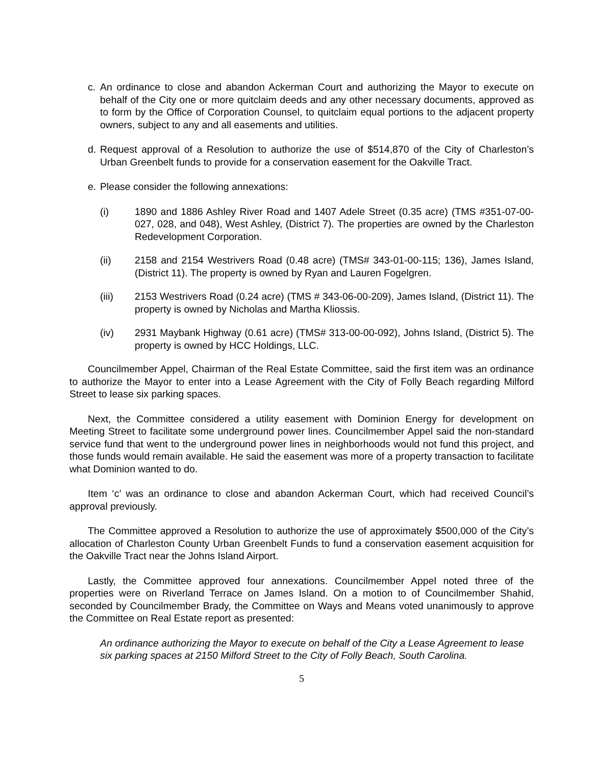c. An ordinance to close and abandon Ackerman Court and authorizing the Mayor to execute on behalf of the City one or more quitclaim deeds and any other necessary documents, approved as to form by the Office of Corporation Counsel, to quitclaim equal portions to the adjacent property owners, subject to any and all easements and utilities.
d. Request approval of a Resolution to authorize the use of $514,870 of the City of Charleston’s Urban Greenbelt funds to provide for a conservation easement for the Oakville Tract.
e. Please consider the following annexations:
(i) 1890 and 1886 Ashley River Road and 1407 Adele Street (0.35 acre) (TMS #351-07-00-027, 028, and 048), West Ashley, (District 7). The properties are owned by the Charleston Redevelopment Corporation.
(ii) 2158 and 2154 Westrivers Road (0.48 acre) (TMS# 343-01-00-115; 136), James Island, (District 11). The property is owned by Ryan and Lauren Fogelgren.
(iii) 2153 Westrivers Road (0.24 acre) (TMS # 343-06-00-209), James Island, (District 11). The property is owned by Nicholas and Martha Kliossis.
(iv) 2931 Maybank Highway (0.61 acre) (TMS# 313-00-00-092), Johns Island, (District 5). The property is owned by HCC Holdings, LLC.
Councilmember Appel, Chairman of the Real Estate Committee, said the first item was an ordinance to authorize the Mayor to enter into a Lease Agreement with the City of Folly Beach regarding Milford Street to lease six parking spaces.
Next, the Committee considered a utility easement with Dominion Energy for development on Meeting Street to facilitate some underground power lines. Councilmember Appel said the non-standard service fund that went to the underground power lines in neighborhoods would not fund this project, and those funds would remain available. He said the easement was more of a property transaction to facilitate what Dominion wanted to do.
Item ‘c’ was an ordinance to close and abandon Ackerman Court, which had received Council’s approval previously.
The Committee approved a Resolution to authorize the use of approximately $500,000 of the City’s allocation of Charleston County Urban Greenbelt Funds to fund a conservation easement acquisition for the Oakville Tract near the Johns Island Airport.
Lastly, the Committee approved four annexations. Councilmember Appel noted three of the properties were on Riverland Terrace on James Island. On a motion to of Councilmember Shahid, seconded by Councilmember Brady, the Committee on Ways and Means voted unanimously to approve the Committee on Real Estate report as presented:
An ordinance authorizing the Mayor to execute on behalf of the City a Lease Agreement to lease six parking spaces at 2150 Milford Street to the City of Folly Beach, South Carolina.
5